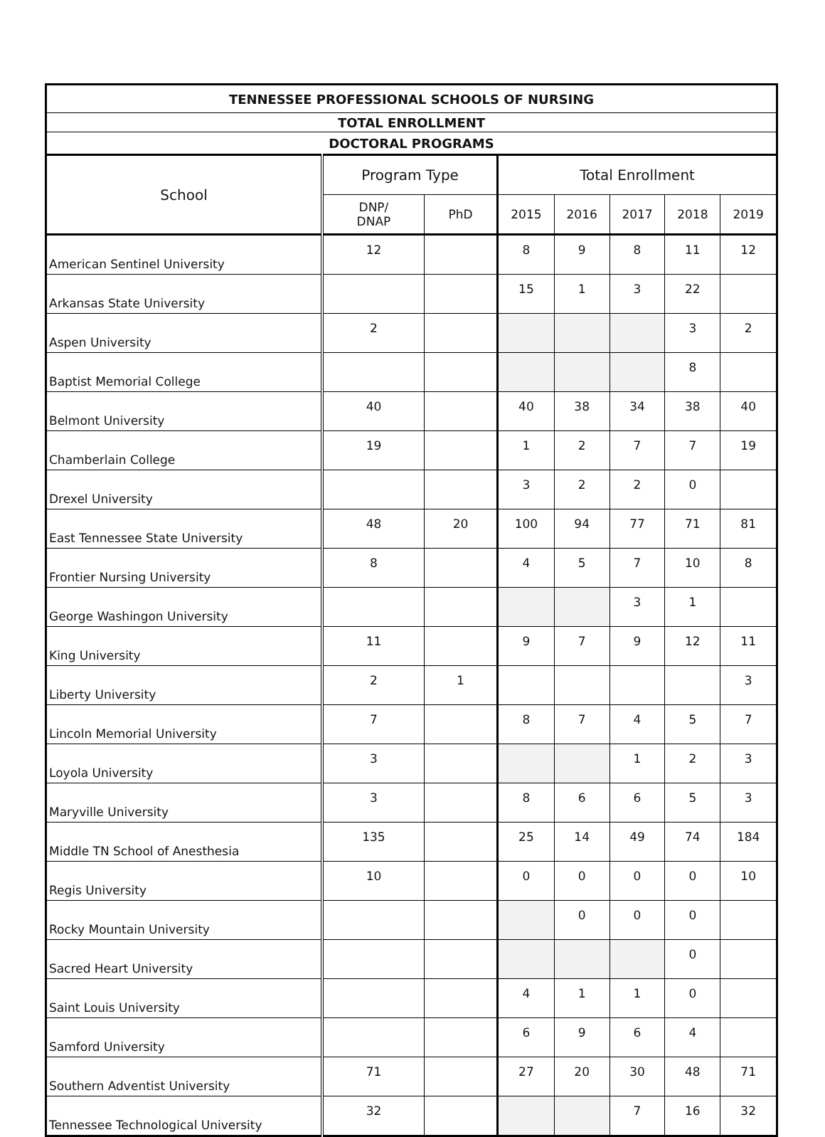| TENNESSEE PROFESSIONAL SCHOOLS OF NURSING | | | | | | | |
| --- | --- | --- | --- | --- | --- | --- | --- |
| TOTAL ENROLLMENT | | | | | | | |
| DOCTORAL PROGRAMS | | | | | | | |
| School | Program Type | | Total Enrollment | | | | |
| | DNP/ DNAP | PhD | 2015 | 2016 | 2017 | 2018 | 2019 |
| American Sentinel University | 12 | | 8 | 9 | 8 | 11 | 12 |
| Arkansas State University | | | 15 | 1 | 3 | 22 | |
| Aspen University | 2 | | | | | 3 | 2 |
| Baptist Memorial College | | | | | | 8 | |
| Belmont University | 40 | | 40 | 38 | 34 | 38 | 40 |
| Chamberlain College | 19 | | 1 | 2 | 7 | 7 | 19 |
| Drexel University | | | 3 | 2 | 2 | 0 | |
| East Tennessee State University | 48 | 20 | 100 | 94 | 77 | 71 | 81 |
| Frontier Nursing University | 8 | | 4 | 5 | 7 | 10 | 8 |
| George Washingon University | | | | | 3 | 1 | |
| King University | 11 | | 9 | 7 | 9 | 12 | 11 |
| Liberty University | 2 | 1 | | | | | 3 |
| Lincoln Memorial University | 7 | | 8 | 7 | 4 | 5 | 7 |
| Loyola University | 3 | | | | 1 | 2 | 3 |
| Maryville University | 3 | | 8 | 6 | 6 | 5 | 3 |
| Middle TN School of Anesthesia | 135 | | 25 | 14 | 49 | 74 | 184 |
| Regis University | 10 | | 0 | 0 | 0 | 0 | 10 |
| Rocky Mountain University | | | | 0 | 0 | 0 | |
| Sacred Heart University | | | | | | 0 | |
| Saint Louis University | | | 4 | 1 | 1 | 0 | |
| Samford University | | | 6 | 9 | 6 | 4 | |
| Southern Adventist University | 71 | | 27 | 20 | 30 | 48 | 71 |
| Tennessee Technological University | 32 | | | | 7 | 16 | 32 |